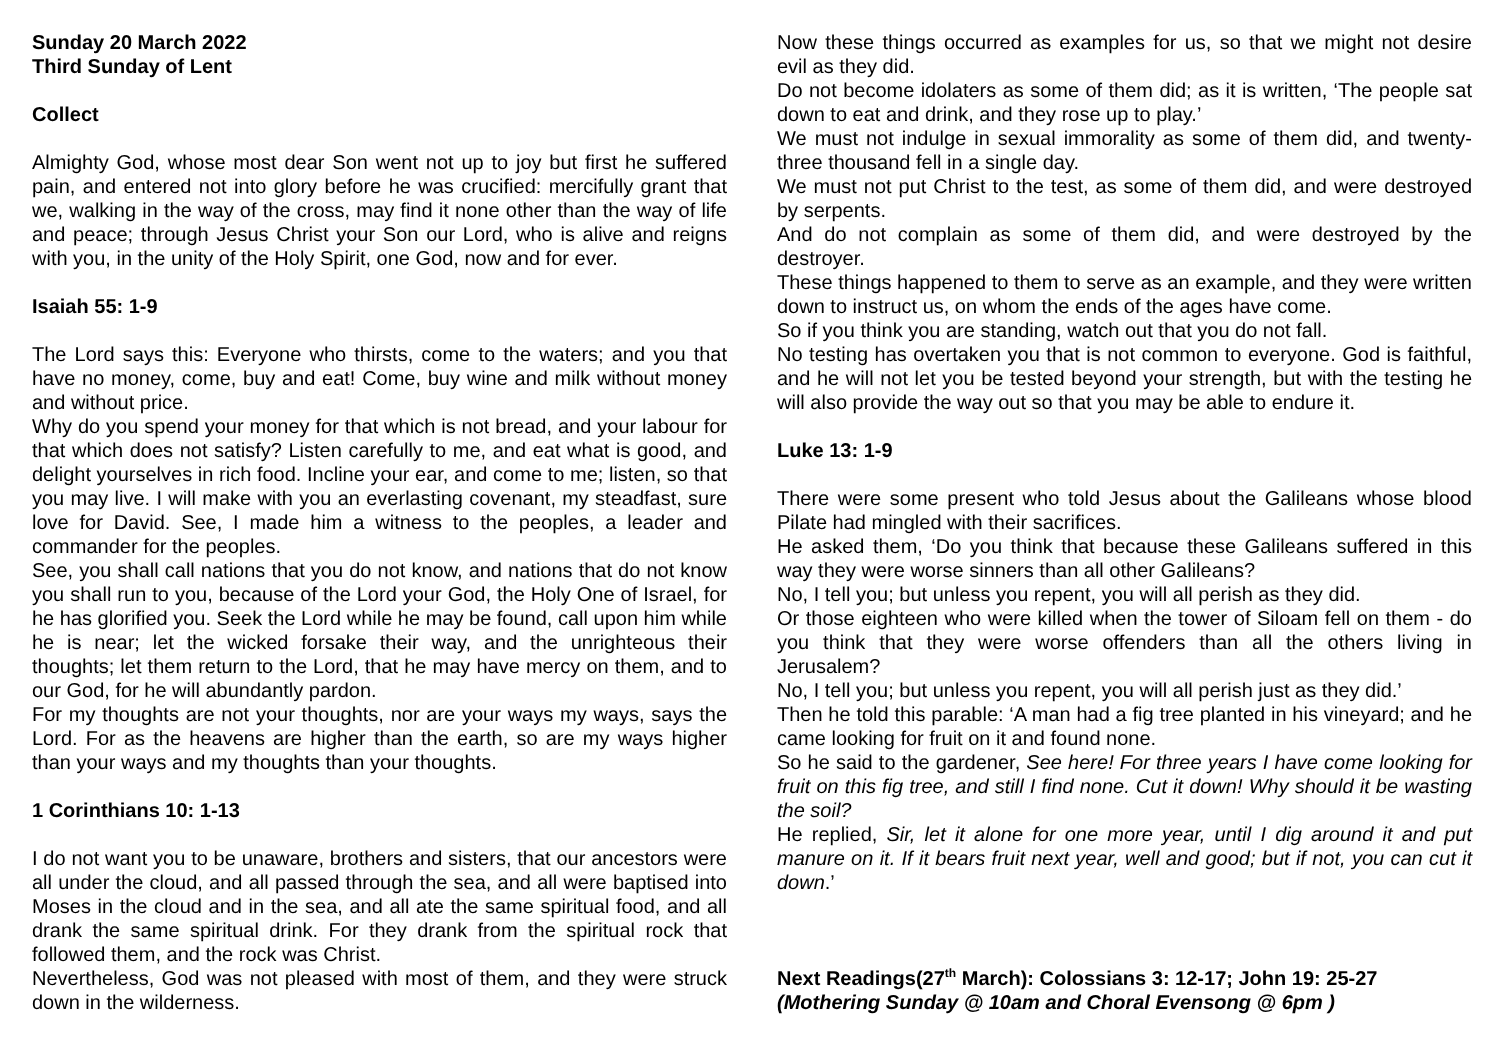Sunday 20 March 2022
Third Sunday of Lent
Collect
Almighty God, whose most dear Son went not up to joy but first he suffered pain, and entered not into glory before he was crucified: mercifully grant that we, walking in the way of the cross, may find it none other than the way of life and peace; through Jesus Christ your Son our Lord, who is alive and reigns with you, in the unity of the Holy Spirit, one God, now and for ever.
Isaiah 55: 1-9
The Lord says this: Everyone who thirsts, come to the waters; and you that have no money, come, buy and eat! Come, buy wine and milk without money and without price.
Why do you spend your money for that which is not bread, and your labour for that which does not satisfy? Listen carefully to me, and eat what is good, and delight yourselves in rich food. Incline your ear, and come to me; listen, so that you may live. I will make with you an everlasting covenant, my steadfast, sure love for David. See, I made him a witness to the peoples, a leader and commander for the peoples.
See, you shall call nations that you do not know, and nations that do not know you shall run to you, because of the Lord your God, the Holy One of Israel, for he has glorified you. Seek the Lord while he may be found, call upon him while he is near; let the wicked forsake their way, and the unrighteous their thoughts; let them return to the Lord, that he may have mercy on them, and to our God, for he will abundantly pardon.
For my thoughts are not your thoughts, nor are your ways my ways, says the Lord. For as the heavens are higher than the earth, so are my ways higher than your ways and my thoughts than your thoughts.
1 Corinthians 10: 1-13
I do not want you to be unaware, brothers and sisters, that our ancestors were all under the cloud, and all passed through the sea, and all were baptised into Moses in the cloud and in the sea, and all ate the same spiritual food, and all drank the same spiritual drink. For they drank from the spiritual rock that followed them, and the rock was Christ.
Nevertheless, God was not pleased with most of them, and they were struck down in the wilderness.
Now these things occurred as examples for us, so that we might not desire evil as they did.
Do not become idolaters as some of them did; as it is written, ‘The people sat down to eat and drink, and they rose up to play.’
We must not indulge in sexual immorality as some of them did, and twenty-three thousand fell in a single day.
We must not put Christ to the test, as some of them did, and were destroyed by serpents.
And do not complain as some of them did, and were destroyed by the destroyer.
These things happened to them to serve as an example, and they were written down to instruct us, on whom the ends of the ages have come.
So if you think you are standing, watch out that you do not fall.
No testing has overtaken you that is not common to everyone. God is faithful, and he will not let you be tested beyond your strength, but with the testing he will also provide the way out so that you may be able to endure it.
Luke 13: 1-9
There were some present who told Jesus about the Galileans whose blood Pilate had mingled with their sacrifices.
He asked them, ‘Do you think that because these Galileans suffered in this way they were worse sinners than all other Galileans?
No, I tell you; but unless you repent, you will all perish as they did.
Or those eighteen who were killed when the tower of Siloam fell on them - do you think that they were worse offenders than all the others living in Jerusalem?
No, I tell you; but unless you repent, you will all perish just as they did.’
Then he told this parable: ‘A man had a fig tree planted in his vineyard; and he came looking for fruit on it and found none.
So he said to the gardener, See here! For three years I have come looking for fruit on this fig tree, and still I find none. Cut it down! Why should it be wasting the soil?
He replied, Sir, let it alone for one more year, until I dig around it and put manure on it. If it bears fruit next year, well and good; but if not, you can cut it down.’
Next Readings(27<sup>th</sup> March): Colossians 3: 12-17; John 19: 25-27
(Mothering Sunday @ 10am and Choral Evensong @ 6pm )